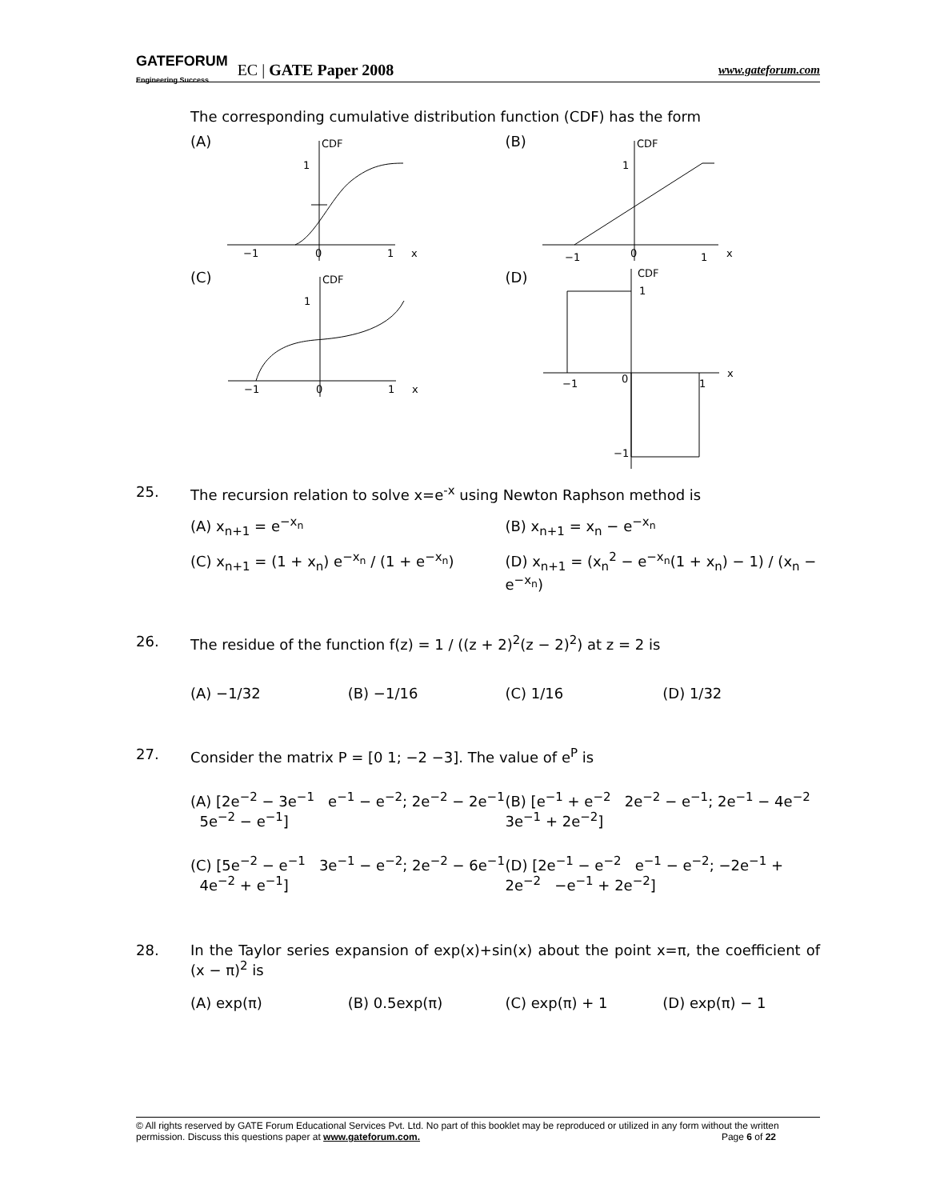GATEFORUM
Engineering Success EC | GATE Paper 2008 www.gateforum.com
The corresponding cumulative distribution function (CDF) has the form
(A)
CDF
1
−1
0
1
x
(B)
CDF
1
−1
0
1
x
(C)
CDF
1
−1
0
1
x
(D)
CDF
1
−1
0
1
x
−1
25. The recursion relation to solve x=e<sup>-x</sup> using Newton Raphson method is
(A) x<sub>n+1</sub> = e<sup>−x<sub>n</sub></sup>
(B) x<sub>n+1</sub> = x<sub>n</sub> − e<sup>−x<sub>n</sub></sup>
(C) x<sub>n+1</sub> = (1 + x<sub>n</sub>) e<sup>−x<sub>n</sub></sup> / (1 + e<sup>−x<sub>n</sub></sup>)
(D) x<sub>n+1</sub> = (x<sub>n</sub><sup>2</sup> − e<sup>−x<sub>n</sub></sup>(1 + x<sub>n</sub>) − 1) / (x<sub>n</sub> − e<sup>−x<sub>n</sub></sup>)
26. The residue of the function f(z) = 1 / ((z + 2)<sup>2</sup>(z − 2)<sup>2</sup>) at z = 2 is
(A) −1/32
(B) −1/16
(C) 1/16
(D) 1/32
27. Consider the matrix P = [0 1; −2 −3]. The value of e<sup>P</sup> is
(A) [2e<sup>−2</sup> − 3e<sup>−1</sup> e<sup>−1</sup> − e<sup>−2</sup>; 2e<sup>−2</sup> − 2e<sup>−1</sup> 5e<sup>−2</sup> − e<sup>−1</sup>]
(B) [e<sup>−1</sup> + e<sup>−2</sup> 2e<sup>−2</sup> − e<sup>−1</sup>; 2e<sup>−1</sup> − 4e<sup>−2</sup> 3e<sup>−1</sup> + 2e<sup>−2</sup>]
(C) [5e<sup>−2</sup> − e<sup>−1</sup> 3e<sup>−1</sup> − e<sup>−2</sup>; 2e<sup>−2</sup> − 6e<sup>−1</sup> 4e<sup>−2</sup> + e<sup>−1</sup>]
(D) [2e<sup>−1</sup> − e<sup>−2</sup> e<sup>−1</sup> − e<sup>−2</sup>; −2e<sup>−1</sup> + 2e<sup>−2</sup> −e<sup>−1</sup> + 2e<sup>−2</sup>]
28. In the Taylor series expansion of exp(x)+sin(x) about the point x=π, the coefficient of (x − π)<sup>2</sup> is
(A) exp(π)
(B) 0.5exp(π)
(C) exp(π) + 1
(D) exp(π) − 1
© All rights reserved by GATE Forum Educational Services Pvt. Ltd. No part of this booklet may be reproduced or utilized in any form without the written permission. Discuss this questions paper at www.gateforum.com. Page 6 of 22